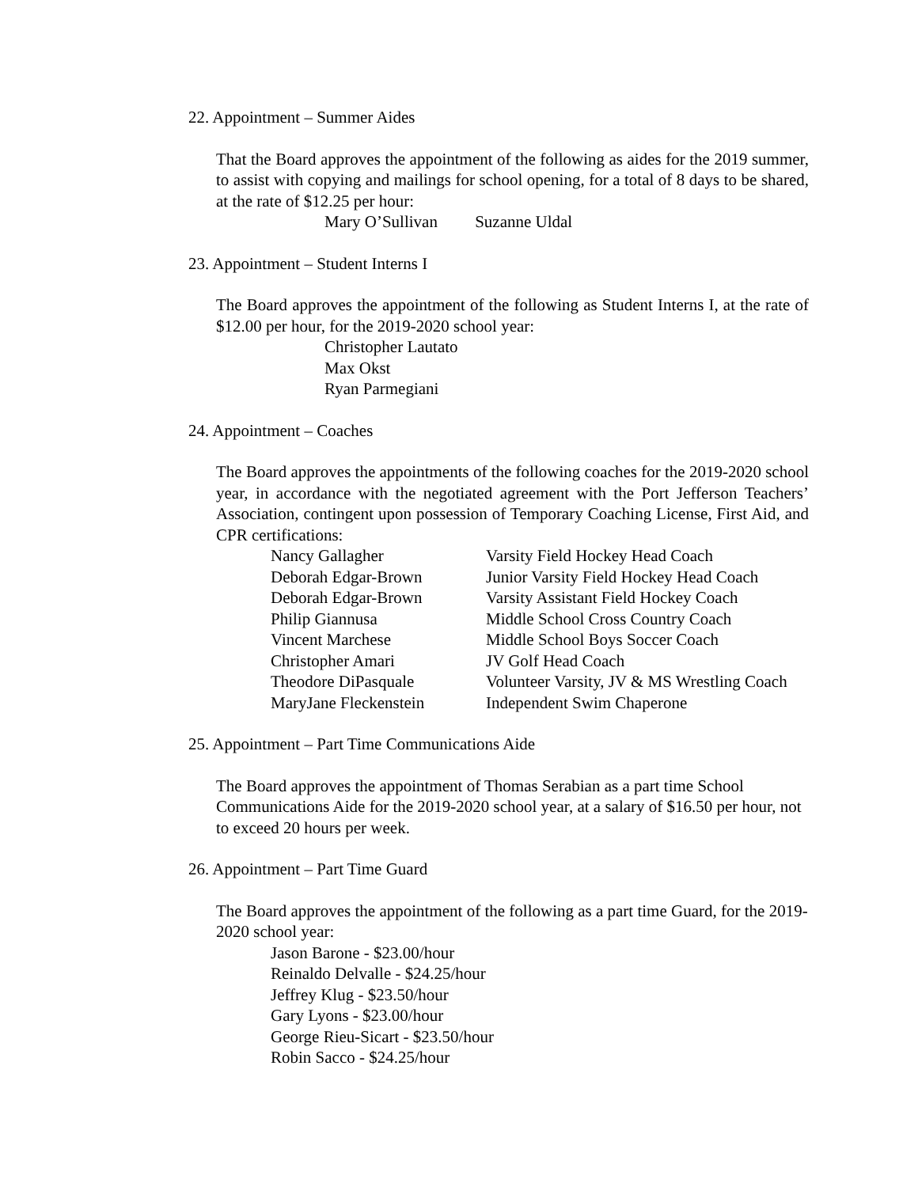22. Appointment – Summer Aides
That the Board approves the appointment of the following as aides for the 2019 summer, to assist with copying and mailings for school opening, for a total of 8 days to be shared, at the rate of $12.25 per hour:
Mary O’Sullivan Suzanne Uldal
23. Appointment – Student Interns I
The Board approves the appointment of the following as Student Interns I, at the rate of $12.00 per hour, for the 2019-2020 school year:
Christopher Lautato
Max Okst
Ryan Parmegiani
24. Appointment – Coaches
The Board approves the appointments of the following coaches for the 2019-2020 school year, in accordance with the negotiated agreement with the Port Jefferson Teachers’ Association, contingent upon possession of Temporary Coaching License, First Aid, and CPR certifications:
| Nancy Gallagher | Varsity Field Hockey Head Coach |
| Deborah Edgar-Brown | Junior Varsity Field Hockey Head Coach |
| Deborah Edgar-Brown | Varsity Assistant Field Hockey Coach |
| Philip Giannusa | Middle School Cross Country Coach |
| Vincent Marchese | Middle School Boys Soccer Coach |
| Christopher Amari | JV Golf Head Coach |
| Theodore DiPasquale | Volunteer Varsity, JV & MS Wrestling Coach |
| MaryJane Fleckenstein | Independent Swim Chaperone |
25. Appointment – Part Time Communications Aide
The Board approves the appointment of Thomas Serabian as a part time School Communications Aide for the 2019-2020 school year, at a salary of $16.50 per hour, not to exceed 20 hours per week.
26. Appointment – Part Time Guard
The Board approves the appointment of the following as a part time Guard, for the 2019-2020 school year:
Jason Barone - $23.00/hour
Reinaldo Delvalle - $24.25/hour
Jeffrey Klug - $23.50/hour
Gary Lyons - $23.00/hour
George Rieu-Sicart - $23.50/hour
Robin Sacco - $24.25/hour